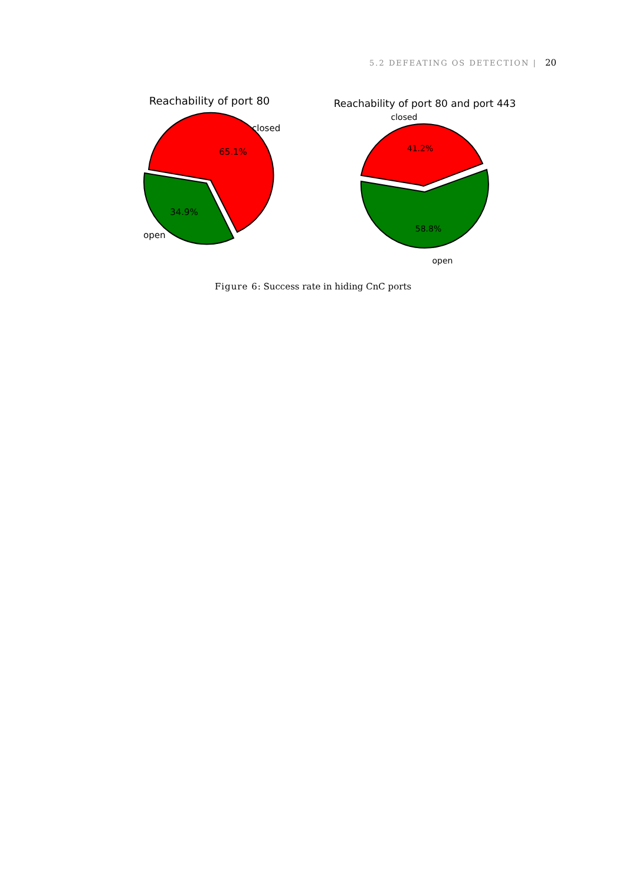5.2 DEFEATING OS DETECTION | 20
Reachability of port 80
65.1%
34.9%
closed
open
Reachability of port 80 and port 443
closed
41.2%
58.8%
open
Figure 6: Success rate in hiding CnC ports